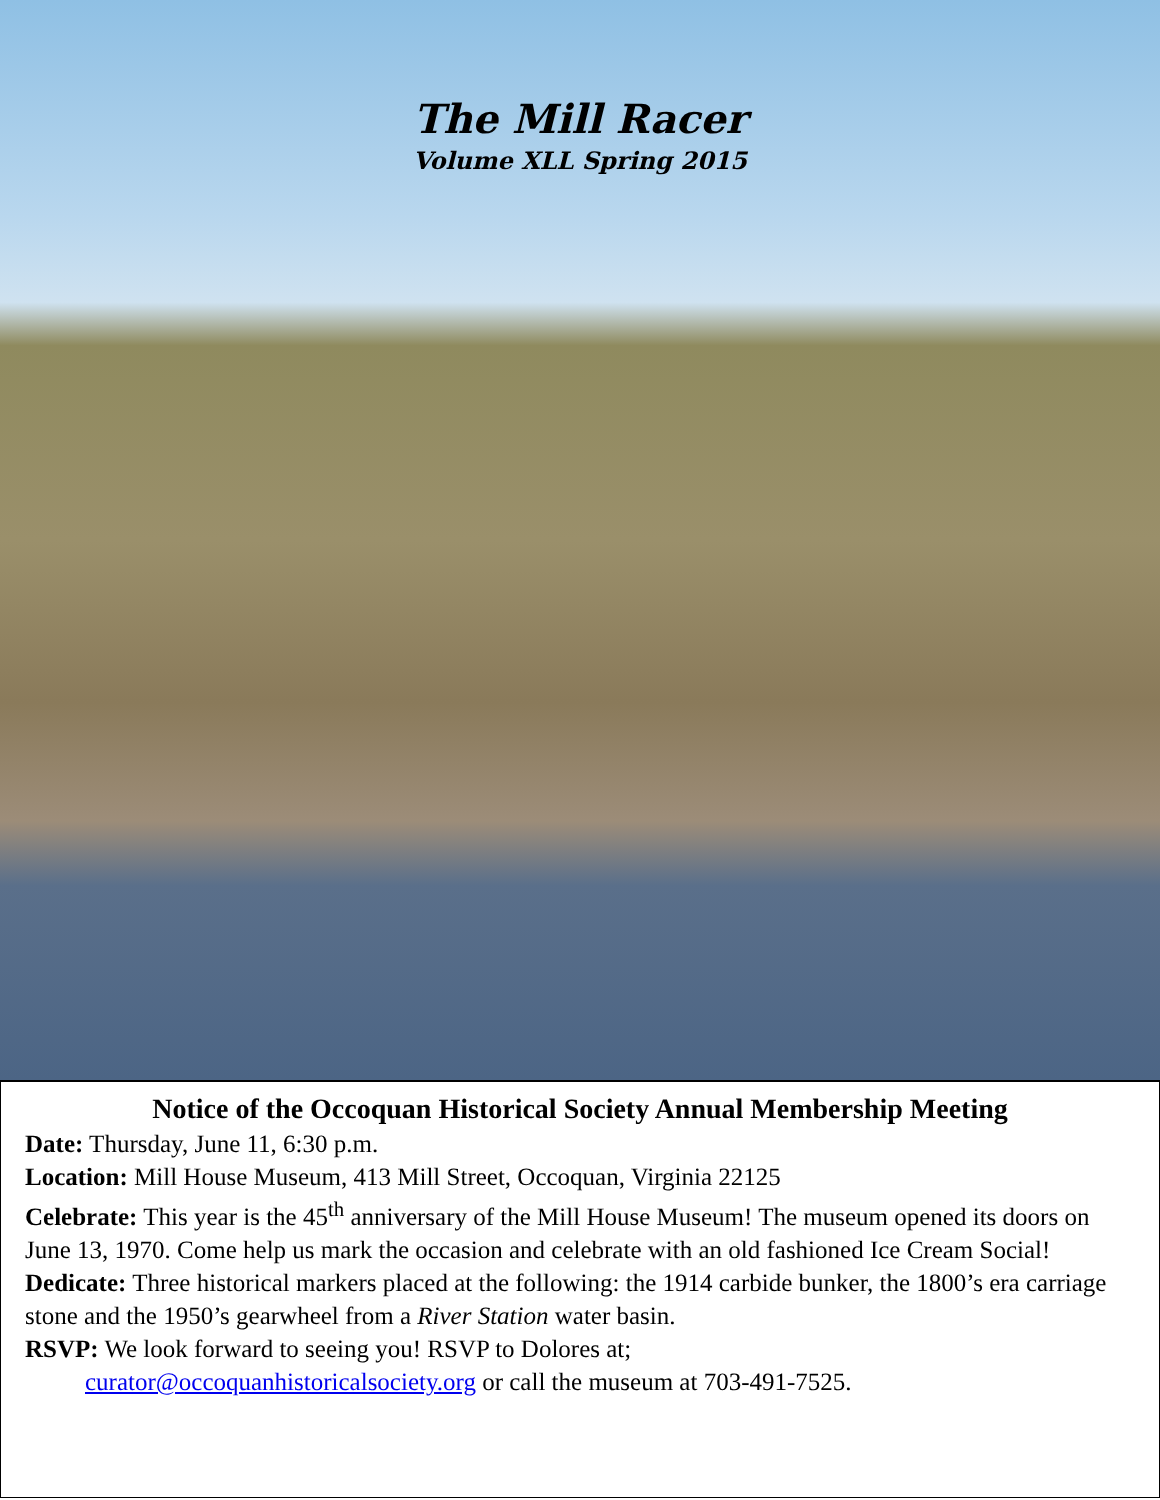The Mill Racer
Volume XLL Spring 2015
Notice of the Occoquan Historical Society Annual Membership Meeting
Date: Thursday, June 11, 6:30 p.m.
Location: Mill House Museum, 413 Mill Street, Occoquan, Virginia 22125
Celebrate: This year is the 45<sup>th</sup> anniversary of the Mill House Museum! The museum opened its doors on June 13, 1970. Come help us mark the occasion and celebrate with an old fashioned Ice Cream Social!
Dedicate: Three historical markers placed at the following: the 1914 carbide bunker, the 1800’s era carriage stone and the 1950’s gearwheel from a River Station water basin.
RSVP: We look forward to seeing you! RSVP to Dolores at;
curator@occoquanhistoricalsociety.org or call the museum at 703-491-7525.